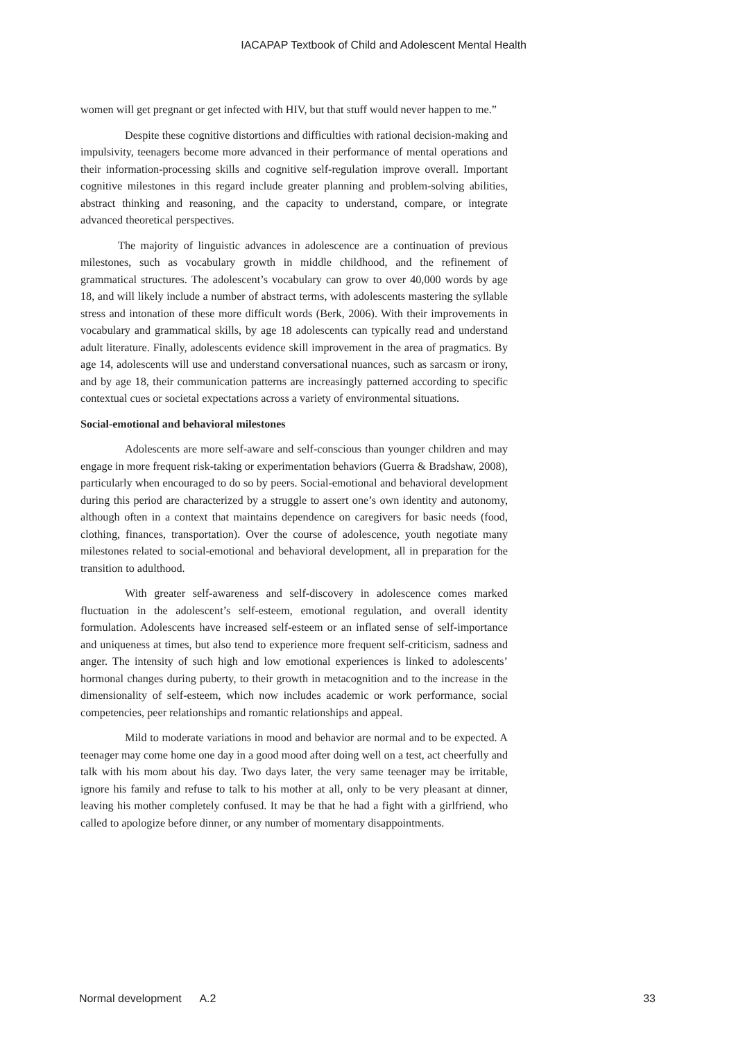IACAPAP Textbook of Child and Adolescent Mental Health
women will get pregnant or get infected with HIV, but that stuff would never happen to me.”
Despite these cognitive distortions and difficulties with rational decision-making and impulsivity, teenagers become more advanced in their performance of mental operations and their information-processing skills and cognitive self-regulation improve overall. Important cognitive milestones in this regard include greater planning and problem-solving abilities, abstract thinking and reasoning, and the capacity to understand, compare, or integrate advanced theoretical perspectives.
The majority of linguistic advances in adolescence are a continuation of previous milestones, such as vocabulary growth in middle childhood, and the refinement of grammatical structures. The adolescent’s vocabulary can grow to over 40,000 words by age 18, and will likely include a number of abstract terms, with adolescents mastering the syllable stress and intonation of these more difficult words (Berk, 2006). With their improvements in vocabulary and grammatical skills, by age 18 adolescents can typically read and understand adult literature. Finally, adolescents evidence skill improvement in the area of pragmatics. By age 14, adolescents will use and understand conversational nuances, such as sarcasm or irony, and by age 18, their communication patterns are increasingly patterned according to specific contextual cues or societal expectations across a variety of environmental situations.
Social-emotional and behavioral milestones
Adolescents are more self-aware and self-conscious than younger children and may engage in more frequent risk-taking or experimentation behaviors (Guerra & Bradshaw, 2008), particularly when encouraged to do so by peers. Social-emotional and behavioral development during this period are characterized by a struggle to assert one’s own identity and autonomy, although often in a context that maintains dependence on caregivers for basic needs (food, clothing, finances, transportation). Over the course of adolescence, youth negotiate many milestones related to social-emotional and behavioral development, all in preparation for the transition to adulthood.
With greater self-awareness and self-discovery in adolescence comes marked fluctuation in the adolescent’s self-esteem, emotional regulation, and overall identity formulation. Adolescents have increased self-esteem or an inflated sense of self-importance and uniqueness at times, but also tend to experience more frequent self-criticism, sadness and anger. The intensity of such high and low emotional experiences is linked to adolescents’ hormonal changes during puberty, to their growth in metacognition and to the increase in the dimensionality of self-esteem, which now includes academic or work performance, social competencies, peer relationships and romantic relationships and appeal.
Mild to moderate variations in mood and behavior are normal and to be expected. A teenager may come home one day in a good mood after doing well on a test, act cheerfully and talk with his mom about his day. Two days later, the very same teenager may be irritable, ignore his family and refuse to talk to his mother at all, only to be very pleasant at dinner, leaving his mother completely confused. It may be that he had a fight with a girlfriend, who called to apologize before dinner, or any number of momentary disappointments.
Normal development A.2 33